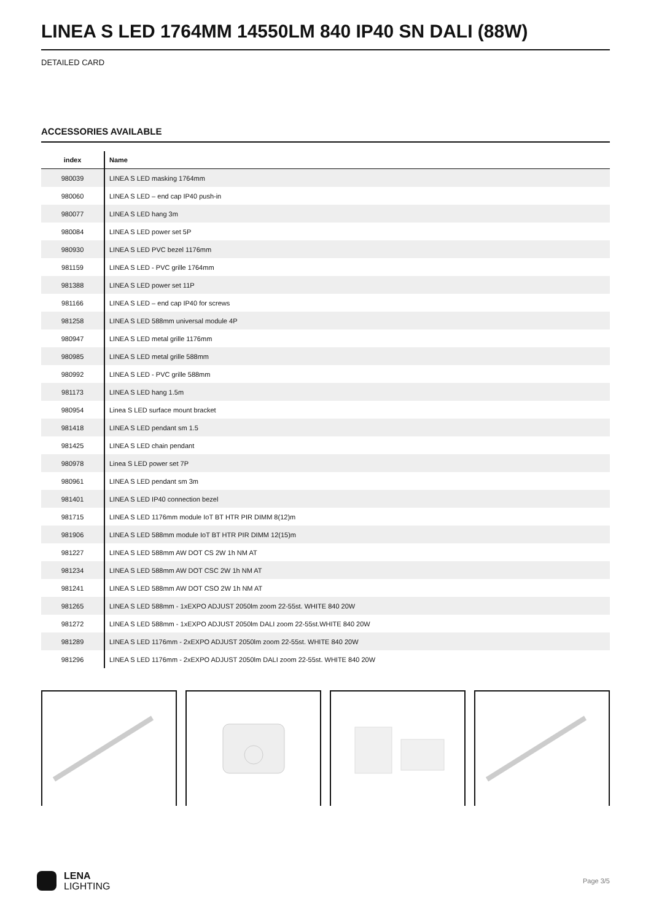LINEA S LED 1764MM 14550LM 840 IP40 SN DALI (88W)
DETAILED CARD
ACCESSORIES AVAILABLE
| index | Name |
| --- | --- |
| 980039 | LINEA S LED masking 1764mm |
| 980060 | LINEA S LED – end cap IP40 push-in |
| 980077 | LINEA S LED hang 3m |
| 980084 | LINEA S LED power set 5P |
| 980930 | LINEA S LED PVC bezel 1176mm |
| 981159 | LINEA S LED - PVC grille 1764mm |
| 981388 | LINEA S LED power set 11P |
| 981166 | LINEA S LED – end cap IP40 for screws |
| 981258 | LINEA S LED 588mm universal module 4P |
| 980947 | LINEA S LED metal grille 1176mm |
| 980985 | LINEA S LED metal grille 588mm |
| 980992 | LINEA S LED - PVC grille 588mm |
| 981173 | LINEA S LED hang 1.5m |
| 980954 | Linea S LED surface mount bracket |
| 981418 | LINEA S LED pendant sm 1.5 |
| 981425 | LINEA S LED chain pendant |
| 980978 | Linea S LED power set 7P |
| 980961 | LINEA S LED pendant sm 3m |
| 981401 | LINEA S LED IP40 connection bezel |
| 981715 | LINEA S LED 1176mm module IoT BT HTR PIR DIMM 8(12)m |
| 981906 | LINEA S LED 588mm module IoT BT HTR PIR DIMM 12(15)m |
| 981227 | LINEA S LED 588mm AW DOT CS 2W 1h NM AT |
| 981234 | LINEA S LED 588mm AW DOT CSC 2W 1h NM AT |
| 981241 | LINEA S LED 588mm AW DOT CSO 2W 1h NM AT |
| 981265 | LINEA S LED 588mm - 1xEXPO ADJUST 2050lm zoom 22-55st. WHITE 840 20W |
| 981272 | LINEA S LED 588mm - 1xEXPO ADJUST 2050lm DALI zoom 22-55st.WHITE 840 20W |
| 981289 | LINEA S LED 1176mm - 2xEXPO ADJUST 2050lm zoom 22-55st. WHITE 840 20W |
| 981296 | LINEA S LED 1176mm - 2xEXPO ADJUST 2050lm DALI zoom 22-55st. WHITE 840 20W |
LENA
LIGHTING
Page 3/5